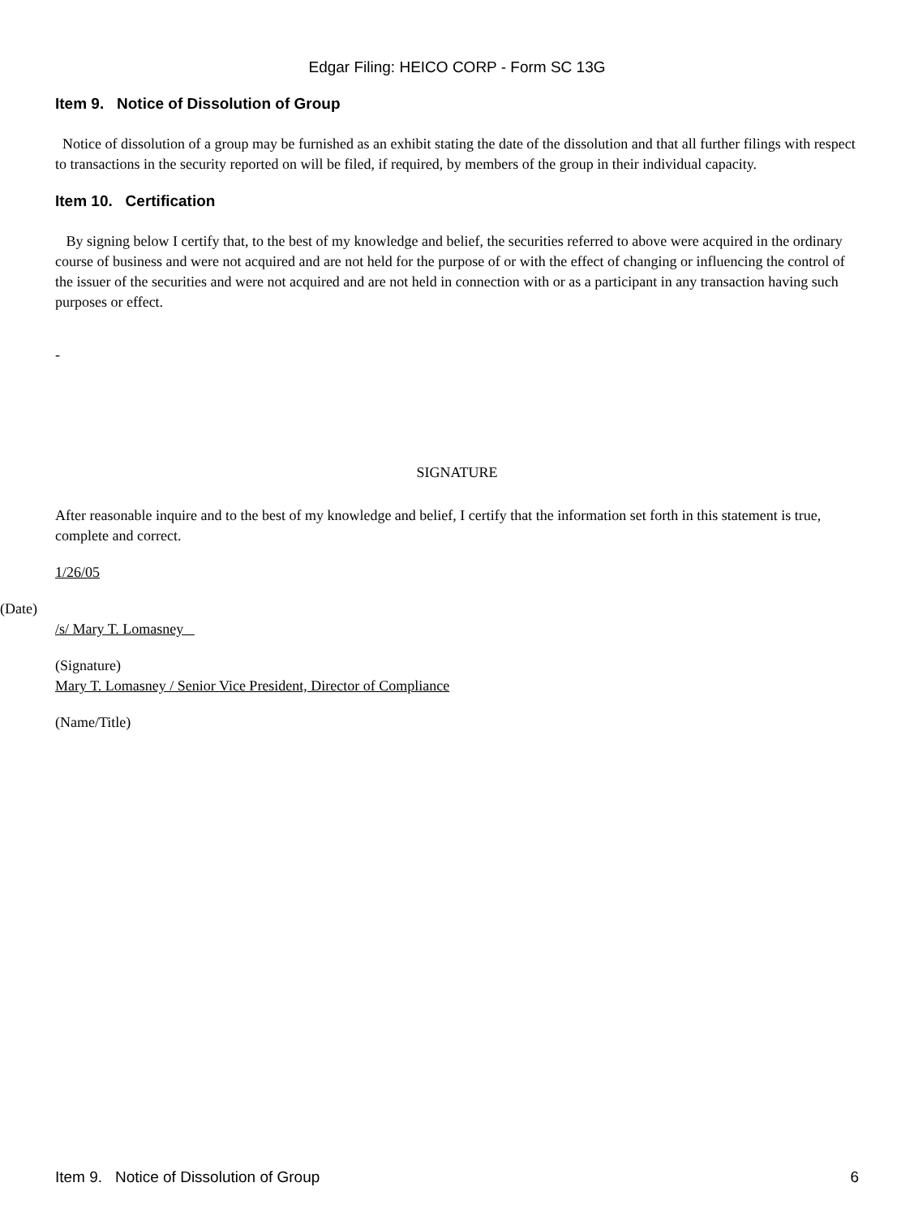Edgar Filing: HEICO CORP - Form SC 13G
Item 9. Notice of Dissolution of Group
Notice of dissolution of a group may be furnished as an exhibit stating the date of the dissolution and that all further filings with respect to transactions in the security reported on will be filed, if required, by members of the group in their individual capacity.
Item 10. Certification
By signing below I certify that, to the best of my knowledge and belief, the securities referred to above were acquired in the ordinary course of business and were not acquired and are not held for the purpose of or with the effect of changing or influencing the control of the issuer of the securities and were not acquired and are not held in connection with or as a participant in any transaction having such purposes or effect.
-
SIGNATURE
After reasonable inquire and to the best of my knowledge and belief, I certify that the information set forth in this statement is true, complete and correct.
1/26/05
(Date)
/s/ Mary T. Lomasney
(Signature)
Mary T. Lomasney / Senior Vice President, Director of Compliance
(Name/Title)
Item 9. Notice of Dissolution of Group 6